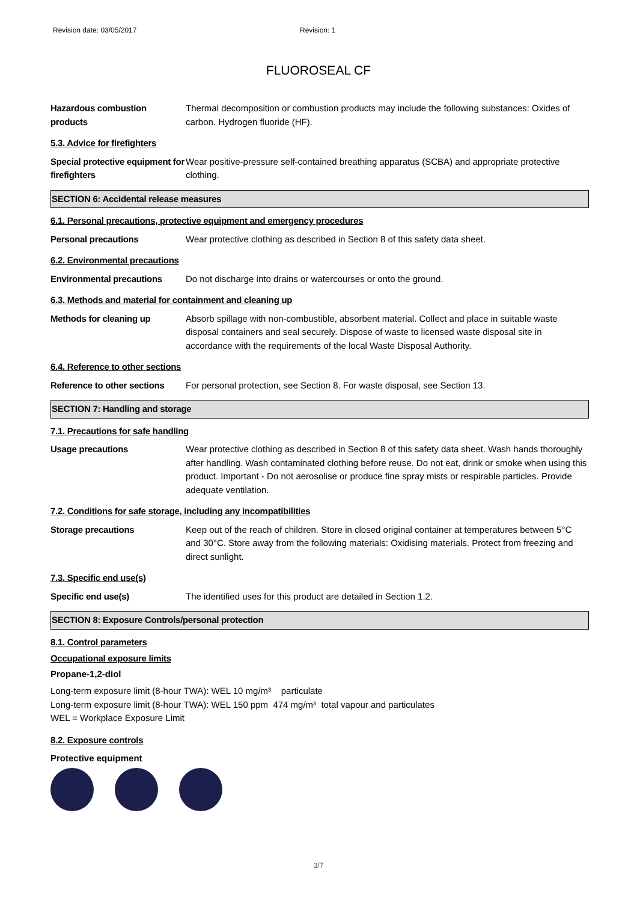Revision date: 03/05/2017 Revision: 1
FLUOROSEAL CF
Hazardous combustion products
Thermal decomposition or combustion products may include the following substances: Oxides of carbon. Hydrogen fluoride (HF).
5.3. Advice for firefighters
Special protective equipment for firefighters
Wear positive-pressure self-contained breathing apparatus (SCBA) and appropriate protective clothing.
SECTION 6: Accidental release measures
6.1. Personal precautions, protective equipment and emergency procedures
Personal precautions Wear protective clothing as described in Section 8 of this safety data sheet.
6.2. Environmental precautions
Environmental precautions Do not discharge into drains or watercourses or onto the ground.
6.3. Methods and material for containment and cleaning up
Methods for cleaning up Absorb spillage with non-combustible, absorbent material. Collect and place in suitable waste disposal containers and seal securely. Dispose of waste to licensed waste disposal site in accordance with the requirements of the local Waste Disposal Authority.
6.4. Reference to other sections
Reference to other sections
For personal protection, see Section 8. For waste disposal, see Section 13.
SECTION 7: Handling and storage
7.1. Precautions for safe handling
Usage precautions Wear protective clothing as described in Section 8 of this safety data sheet. Wash hands thoroughly after handling. Wash contaminated clothing before reuse. Do not eat, drink or smoke when using this product. Important - Do not aerosolise or produce fine spray mists or respirable particles. Provide adequate ventilation.
7.2. Conditions for safe storage, including any incompatibilities
Storage precautions Keep out of the reach of children. Store in closed original container at temperatures between 5°C and 30°C. Store away from the following materials: Oxidising materials. Protect from freezing and direct sunlight.
7.3. Specific end use(s)
Specific end use(s) The identified uses for this product are detailed in Section 1.2.
SECTION 8: Exposure Controls/personal protection
8.1. Control parameters
Occupational exposure limits
Propane-1,2-diol
Long-term exposure limit (8-hour TWA): WEL 10 mg/m³ particulate
Long-term exposure limit (8-hour TWA): WEL 150 ppm 474 mg/m³ total vapour and particulates
WEL = Workplace Exposure Limit
8.2. Exposure controls
Protective equipment
3/7